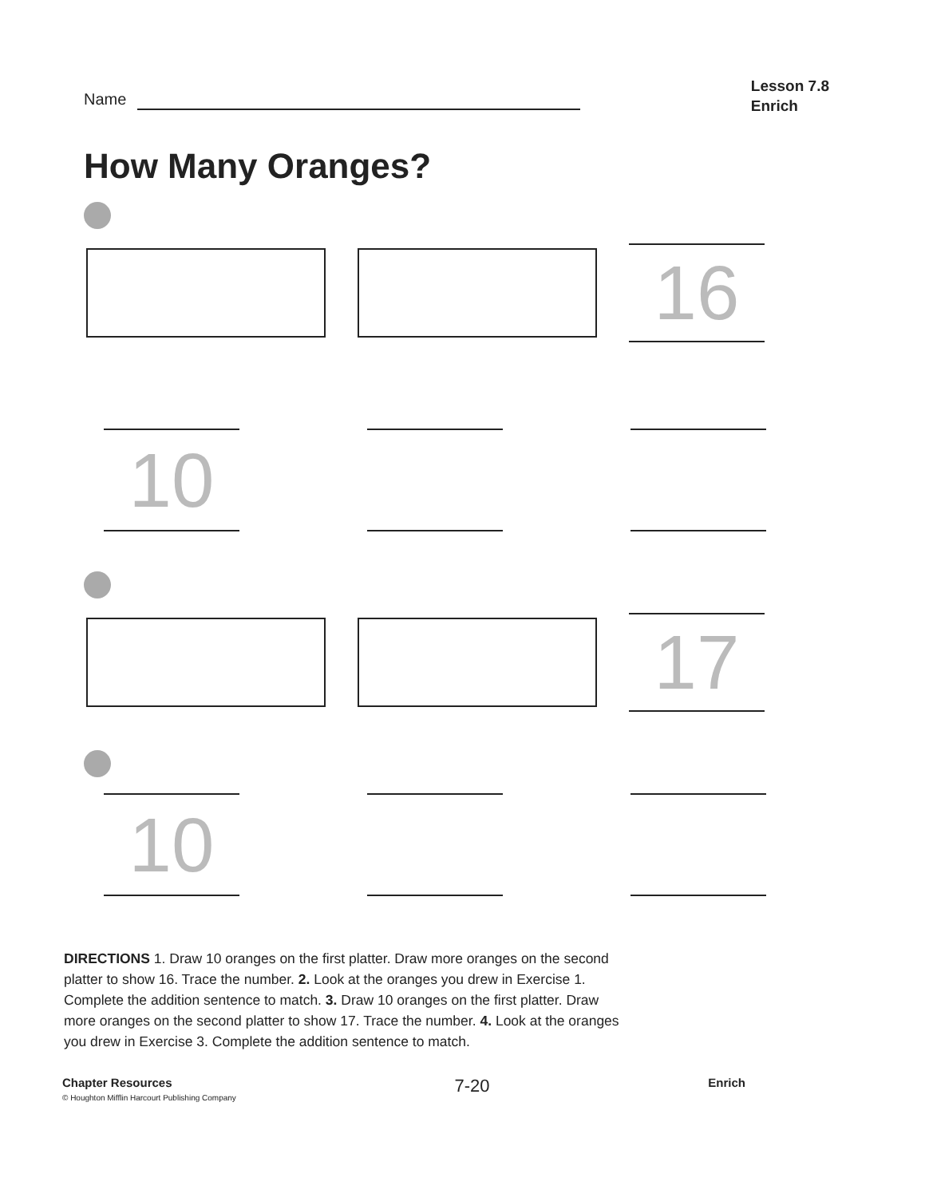Name
Lesson 7.8
Enrich
How Many Oranges?
16
10
17
10
DIRECTIONS 1. Draw 10 oranges on the first platter. Draw more oranges on the second platter to show 16. Trace the number. 2. Look at the oranges you drew in Exercise 1. Complete the addition sentence to match. 3. Draw 10 oranges on the first platter. Draw more oranges on the second platter to show 17. Trace the number. 4. Look at the oranges you drew in Exercise 3. Complete the addition sentence to match.
Chapter Resources
© Houghton Mifflin Harcourt Publishing Company
7-20
Enrich